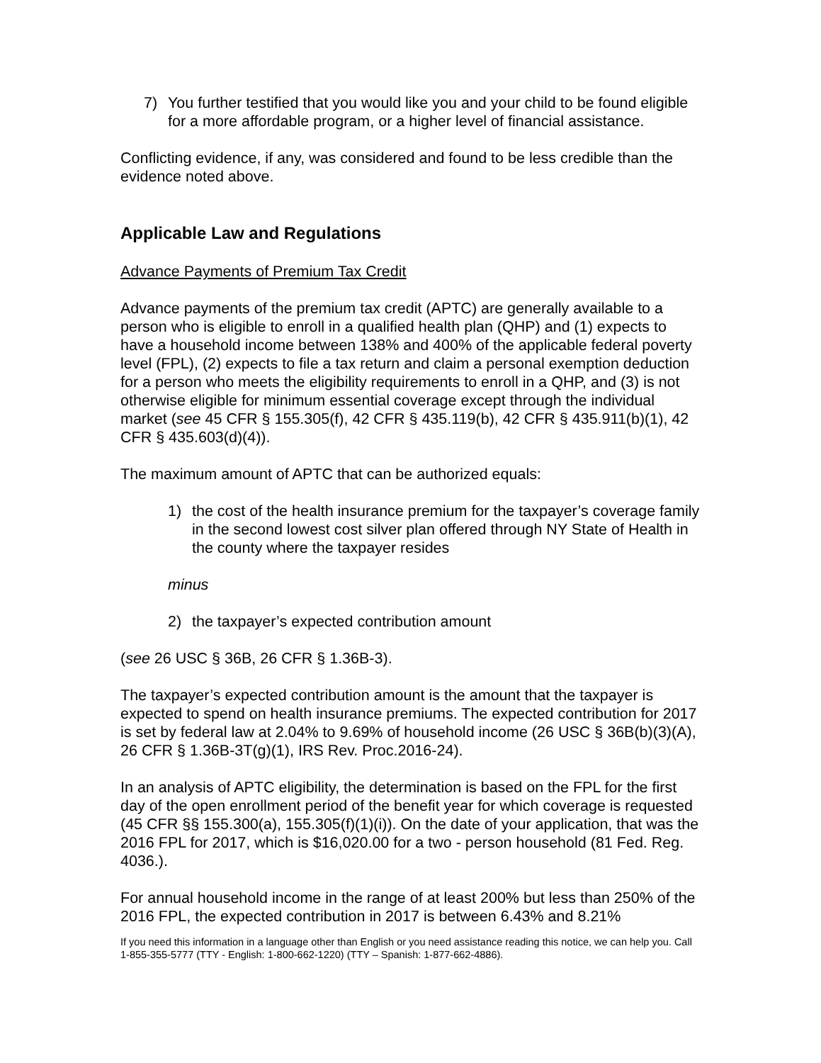7) You further testified that you would like you and your child to be found eligible for a more affordable program, or a higher level of financial assistance.
Conflicting evidence, if any, was considered and found to be less credible than the evidence noted above.
Applicable Law and Regulations
Advance Payments of Premium Tax Credit
Advance payments of the premium tax credit (APTC) are generally available to a person who is eligible to enroll in a qualified health plan (QHP) and (1) expects to have a household income between 138% and 400% of the applicable federal poverty level (FPL), (2) expects to file a tax return and claim a personal exemption deduction for a person who meets the eligibility requirements to enroll in a QHP, and (3) is not otherwise eligible for minimum essential coverage except through the individual market (see 45 CFR § 155.305(f), 42 CFR § 435.119(b), 42 CFR § 435.911(b)(1), 42 CFR § 435.603(d)(4)).
The maximum amount of APTC that can be authorized equals:
1) the cost of the health insurance premium for the taxpayer’s coverage family in the second lowest cost silver plan offered through NY State of Health in the county where the taxpayer resides
minus
2) the taxpayer’s expected contribution amount
(see 26 USC § 36B, 26 CFR § 1.36B-3).
The taxpayer’s expected contribution amount is the amount that the taxpayer is expected to spend on health insurance premiums. The expected contribution for 2017 is set by federal law at 2.04% to 9.69% of household income (26 USC § 36B(b)(3)(A), 26 CFR § 1.36B-3T(g)(1), IRS Rev. Proc.2016-24).
In an analysis of APTC eligibility, the determination is based on the FPL for the first day of the open enrollment period of the benefit year for which coverage is requested (45 CFR §§ 155.300(a), 155.305(f)(1)(i)). On the date of your application, that was the 2016 FPL for 2017, which is $16,020.00 for a two - person household (81 Fed. Reg. 4036.).
For annual household income in the range of at least 200% but less than 250% of the 2016 FPL, the expected contribution in 2017 is between 6.43% and 8.21%
If you need this information in a language other than English or you need assistance reading this notice, we can help you. Call 1-855-355-5777 (TTY - English: 1-800-662-1220) (TTY – Spanish: 1-877-662-4886).